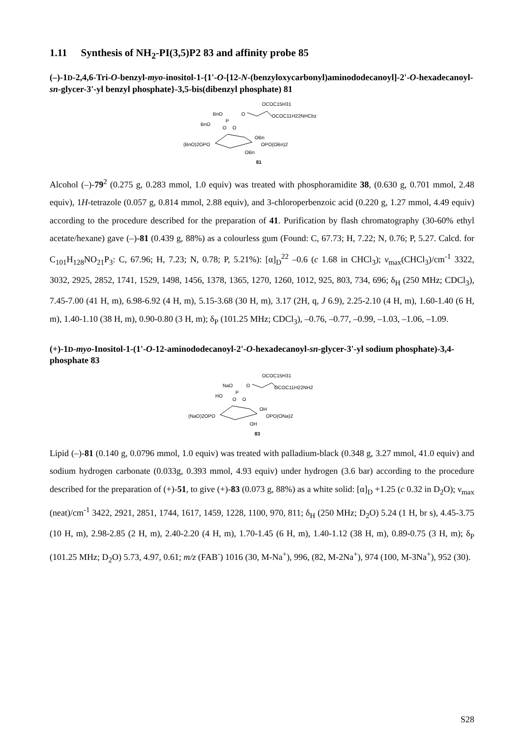1.11 Synthesis of NH<sub>2</sub>-PI(3,5)P2 83 and affinity probe 85
(–)-1D-2,4,6-Tri-O-benzyl-myo-inositol-1-{1'-O-[12-N-(benzyloxycarbonyl)aminododecanoyl]-2'-O-hexadecanoyl-sn-glycer-3'-yl benzyl phosphate}-3,5-bis(dibenzyl phosphate) 81
OCOC15H31
BnO
O
OCOC11H22NHCbz
P
BnO
O
O
OBn
(BnO)2OPO
OPO(OBn)2
OBn
81
Alcohol (–)-79<sup>2</sup> (0.275 g, 0.283 mmol, 1.0 equiv) was treated with phosphoramidite 38, (0.630 g, 0.701 mmol, 2.48 equiv), 1H-tetrazole (0.057 g, 0.814 mmol, 2.88 equiv), and 3-chloroperbenzoic acid (0.220 g, 1.27 mmol, 4.49 equiv) according to the procedure described for the preparation of 41. Purification by flash chromatography (30-60% ethyl acetate/hexane) gave (–)-81 (0.439 g, 88%) as a colourless gum (Found: C, 67.73; H, 7.22; N, 0.76; P, 5.27. Calcd. for C<sub>101</sub>H<sub>128</sub>NO<sub>21</sub>P<sub>3</sub>: C, 67.96; H, 7.23; N, 0.78; P, 5.21%): [α]<sub>D</sub><sup>22</sup> –0.6 (c 1.68 in CHCl<sub>3</sub>); ν<sub>max</sub>(CHCl<sub>3</sub>)/cm<sup>-1</sup> 3322, 3032, 2925, 2852, 1741, 1529, 1498, 1456, 1378, 1365, 1270, 1260, 1012, 925, 803, 734, 696; δ<sub>H</sub> (250 MHz; CDCl<sub>3</sub>), 7.45-7.00 (41 H, m), 6.98-6.92 (4 H, m), 5.15-3.68 (30 H, m), 3.17 (2H, q, J 6.9), 2.25-2.10 (4 H, m), 1.60-1.40 (6 H, m), 1.40-1.10 (38 H, m), 0.90-0.80 (3 H, m); δ<sub>P</sub> (101.25 MHz; CDCl<sub>3</sub>), –0.76, –0.77, –0.99, –1.03, –1.06, –1.09.
(+)-1D-myo-Inositol-1-(1'-O-12-aminododecanoyl-2'-O-hexadecanoyl-sn-glycer-3'-yl sodium phosphate)-3,4-phosphate 83
OCOC15H31
NaO
O
OCOC11H22NH2
P
HO
O
O
OH
(NaO)2OPO
OPO(ONa)2
OH
83
Lipid (–)-81 (0.140 g, 0.0796 mmol, 1.0 equiv) was treated with palladium-black (0.348 g, 3.27 mmol, 41.0 equiv) and sodium hydrogen carbonate (0.033g, 0.393 mmol, 4.93 equiv) under hydrogen (3.6 bar) according to the procedure described for the preparation of (+)-51, to give (+)-83 (0.073 g, 88%) as a white solid: [α]<sub>D</sub> +1.25 (c 0.32 in D<sub>2</sub>O); ν<sub>max</sub> (neat)/cm<sup>-1</sup> 3422, 2921, 2851, 1744, 1617, 1459, 1228, 1100, 970, 811; δ<sub>H</sub> (250 MHz; D<sub>2</sub>O) 5.24 (1 H, br s), 4.45-3.75 (10 H, m), 2.98-2.85 (2 H, m), 2.40-2.20 (4 H, m), 1.70-1.45 (6 H, m), 1.40-1.12 (38 H, m), 0.89-0.75 (3 H, m); δ<sub>P</sub> (101.25 MHz; D<sub>2</sub>O) 5.73, 4.97, 0.61; m/z (FAB<sup>-</sup>) 1016 (30, M-Na<sup>+</sup>), 996, (82, M-2Na<sup>+</sup>), 974 (100, M-3Na<sup>+</sup>), 952 (30).
S28